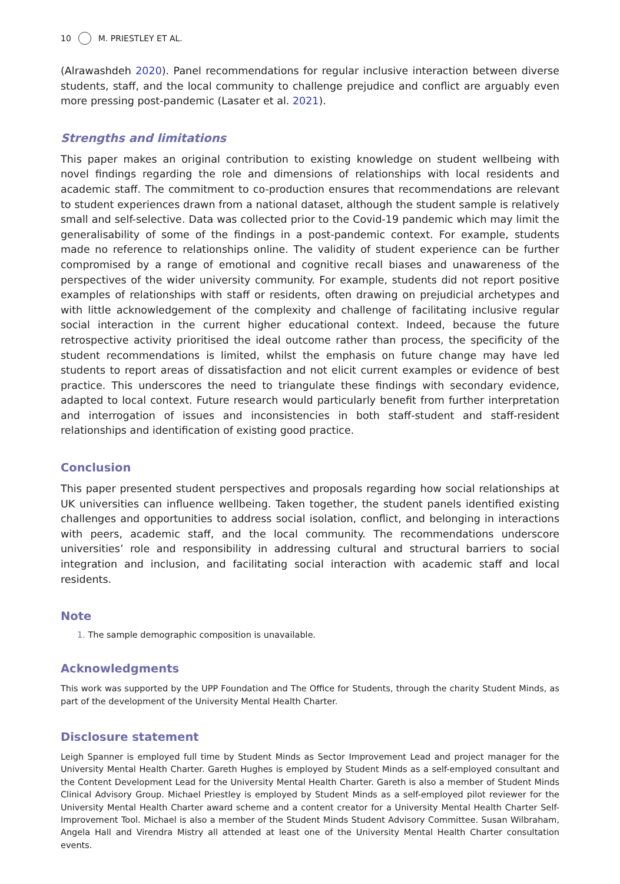10 M. PRIESTLEY ET AL.
(Alrawashdeh 2020). Panel recommendations for regular inclusive interaction between diverse students, staff, and the local community to challenge prejudice and conflict are arguably even more pressing post-pandemic (Lasater et al. 2021).
Strengths and limitations
This paper makes an original contribution to existing knowledge on student wellbeing with novel findings regarding the role and dimensions of relationships with local residents and academic staff. The commitment to co-production ensures that recommendations are relevant to student experiences drawn from a national dataset, although the student sample is relatively small and self-selective. Data was collected prior to the Covid-19 pandemic which may limit the generalisability of some of the findings in a post-pandemic context. For example, students made no reference to relationships online. The validity of student experience can be further compromised by a range of emotional and cognitive recall biases and unawareness of the perspectives of the wider university community. For example, students did not report positive examples of relationships with staff or residents, often drawing on prejudicial archetypes and with little acknowledgement of the complexity and challenge of facilitating inclusive regular social interaction in the current higher educational context. Indeed, because the future retrospective activity prioritised the ideal outcome rather than process, the specificity of the student recommendations is limited, whilst the emphasis on future change may have led students to report areas of dissatisfaction and not elicit current examples or evidence of best practice. This underscores the need to triangulate these findings with secondary evidence, adapted to local context. Future research would particularly benefit from further interpretation and interrogation of issues and inconsistencies in both staff-student and staff-resident relationships and identification of existing good practice.
Conclusion
This paper presented student perspectives and proposals regarding how social relationships at UK universities can influence wellbeing. Taken together, the student panels identified existing challenges and opportunities to address social isolation, conflict, and belonging in interactions with peers, academic staff, and the local community. The recommendations underscore universities’ role and responsibility in addressing cultural and structural barriers to social integration and inclusion, and facilitating social interaction with academic staff and local residents.
Note
1. The sample demographic composition is unavailable.
Acknowledgments
This work was supported by the UPP Foundation and The Office for Students, through the charity Student Minds, as part of the development of the University Mental Health Charter.
Disclosure statement
Leigh Spanner is employed full time by Student Minds as Sector Improvement Lead and project manager for the University Mental Health Charter. Gareth Hughes is employed by Student Minds as a self-employed consultant and the Content Development Lead for the University Mental Health Charter. Gareth is also a member of Student Minds Clinical Advisory Group. Michael Priestley is employed by Student Minds as a self-employed pilot reviewer for the University Mental Health Charter award scheme and a content creator for a University Mental Health Charter Self-Improvement Tool. Michael is also a member of the Student Minds Student Advisory Committee. Susan Wilbraham, Angela Hall and Virendra Mistry all attended at least one of the University Mental Health Charter consultation events.